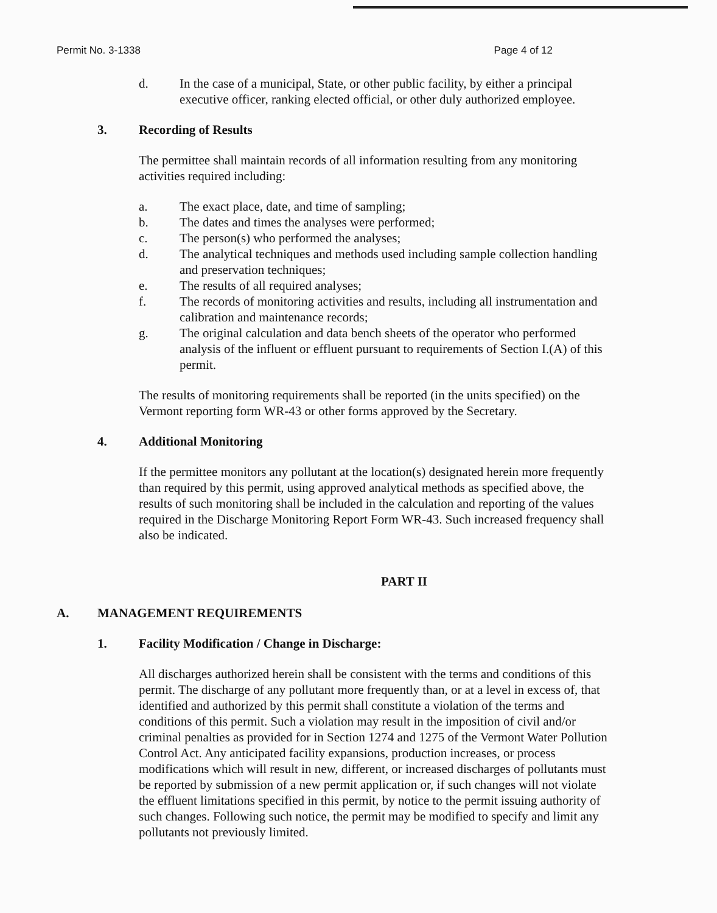Permit No. 3-1338 Page 4 of 12
d. In the case of a municipal, State, or other public facility, by either a principal executive officer, ranking elected official, or other duly authorized employee.
3. Recording of Results
The permittee shall maintain records of all information resulting from any monitoring activities required including:
a. The exact place, date, and time of sampling;
b. The dates and times the analyses were performed;
c. The person(s) who performed the analyses;
d. The analytical techniques and methods used including sample collection handling and preservation techniques;
e. The results of all required analyses;
f. The records of monitoring activities and results, including all instrumentation and calibration and maintenance records;
g. The original calculation and data bench sheets of the operator who performed analysis of the influent or effluent pursuant to requirements of Section I.(A) of this permit.
The results of monitoring requirements shall be reported (in the units specified) on the Vermont reporting form WR-43 or other forms approved by the Secretary.
4. Additional Monitoring
If the permittee monitors any pollutant at the location(s) designated herein more frequently than required by this permit, using approved analytical methods as specified above, the results of such monitoring shall be included in the calculation and reporting of the values required in the Discharge Monitoring Report Form WR-43. Such increased frequency shall also be indicated.
PART II
A. MANAGEMENT REQUIREMENTS
1. Facility Modification / Change in Discharge:
All discharges authorized herein shall be consistent with the terms and conditions of this permit. The discharge of any pollutant more frequently than, or at a level in excess of, that identified and authorized by this permit shall constitute a violation of the terms and conditions of this permit. Such a violation may result in the imposition of civil and/or criminal penalties as provided for in Section 1274 and 1275 of the Vermont Water Pollution Control Act. Any anticipated facility expansions, production increases, or process modifications which will result in new, different, or increased discharges of pollutants must be reported by submission of a new permit application or, if such changes will not violate the effluent limitations specified in this permit, by notice to the permit issuing authority of such changes. Following such notice, the permit may be modified to specify and limit any pollutants not previously limited.